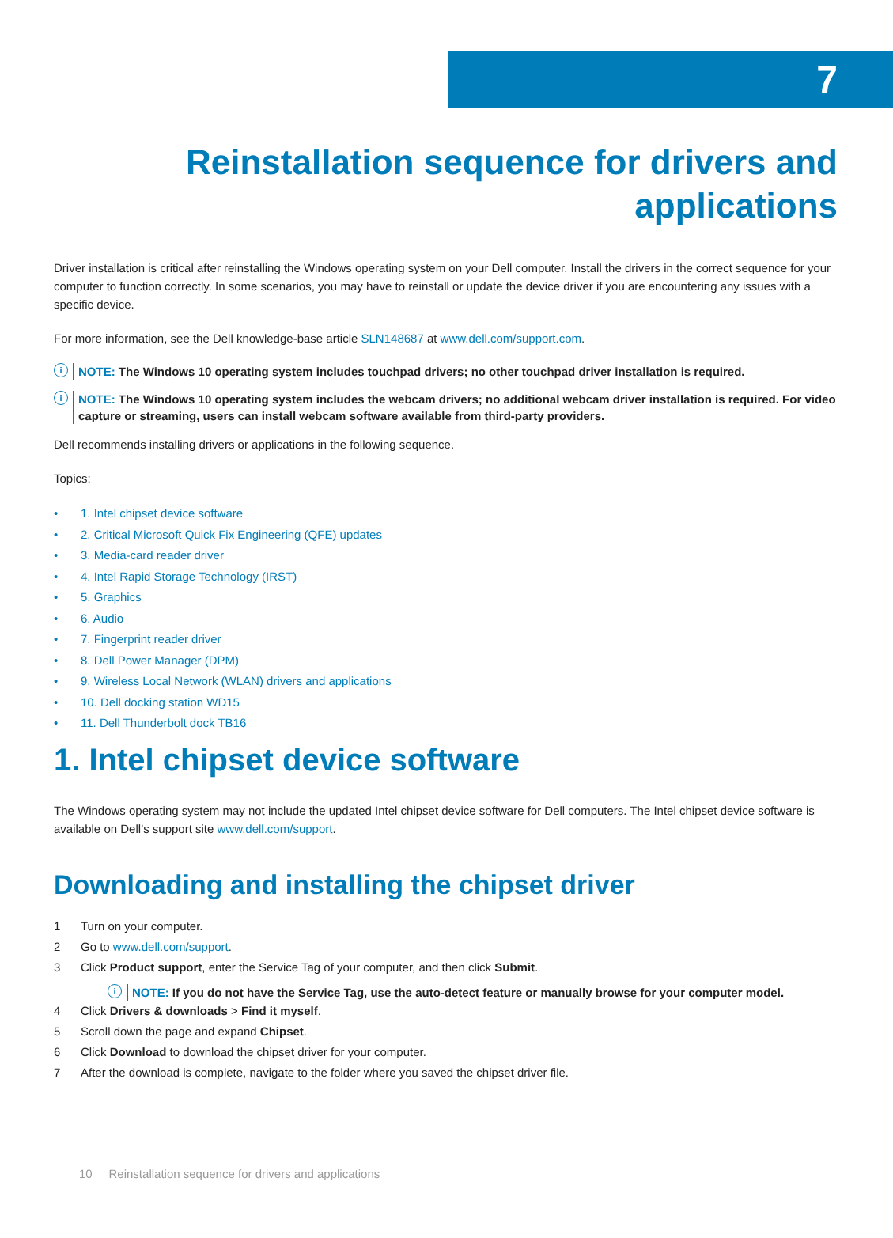7
Reinstallation sequence for drivers and
applications
Driver installation is critical after reinstalling the Windows operating system on your Dell computer. Install the drivers in the correct sequence for your computer to function correctly. In some scenarios, you may have to reinstall or update the device driver if you are encountering any issues with a specific device.
For more information, see the Dell knowledge-base article SLN148687 at www.dell.com/support.com.
i
NOTE: The Windows 10 operating system includes touchpad drivers; no other touchpad driver installation is required.
i
NOTE: The Windows 10 operating system includes the webcam drivers; no additional webcam driver installation is required. For video capture or streaming, users can install webcam software available from third-party providers.
Dell recommends installing drivers or applications in the following sequence.
Topics:
• 1. Intel chipset device software
• 2. Critical Microsoft Quick Fix Engineering (QFE) updates
• 3. Media-card reader driver
• 4. Intel Rapid Storage Technology (IRST)
• 5. Graphics
• 6. Audio
• 7. Fingerprint reader driver
• 8. Dell Power Manager (DPM)
• 9. Wireless Local Network (WLAN) drivers and applications
• 10. Dell docking station WD15
• 11. Dell Thunderbolt dock TB16
1. Intel chipset device software
The Windows operating system may not include the updated Intel chipset device software for Dell computers. The Intel chipset device software is available on Dell’s support site www.dell.com/support.
Downloading and installing the chipset driver
1 Turn on your computer.
2 Go to www.dell.com/support.
3 Click Product support, enter the Service Tag of your computer, and then click Submit.
i
NOTE: If you do not have the Service Tag, use the auto-detect feature or manually browse for your computer model.
4 Click Drivers & downloads > Find it myself.
5 Scroll down the page and expand Chipset.
6 Click Download to download the chipset driver for your computer.
7 After the download is complete, navigate to the folder where you saved the chipset driver file.
10 Reinstallation sequence for drivers and applications